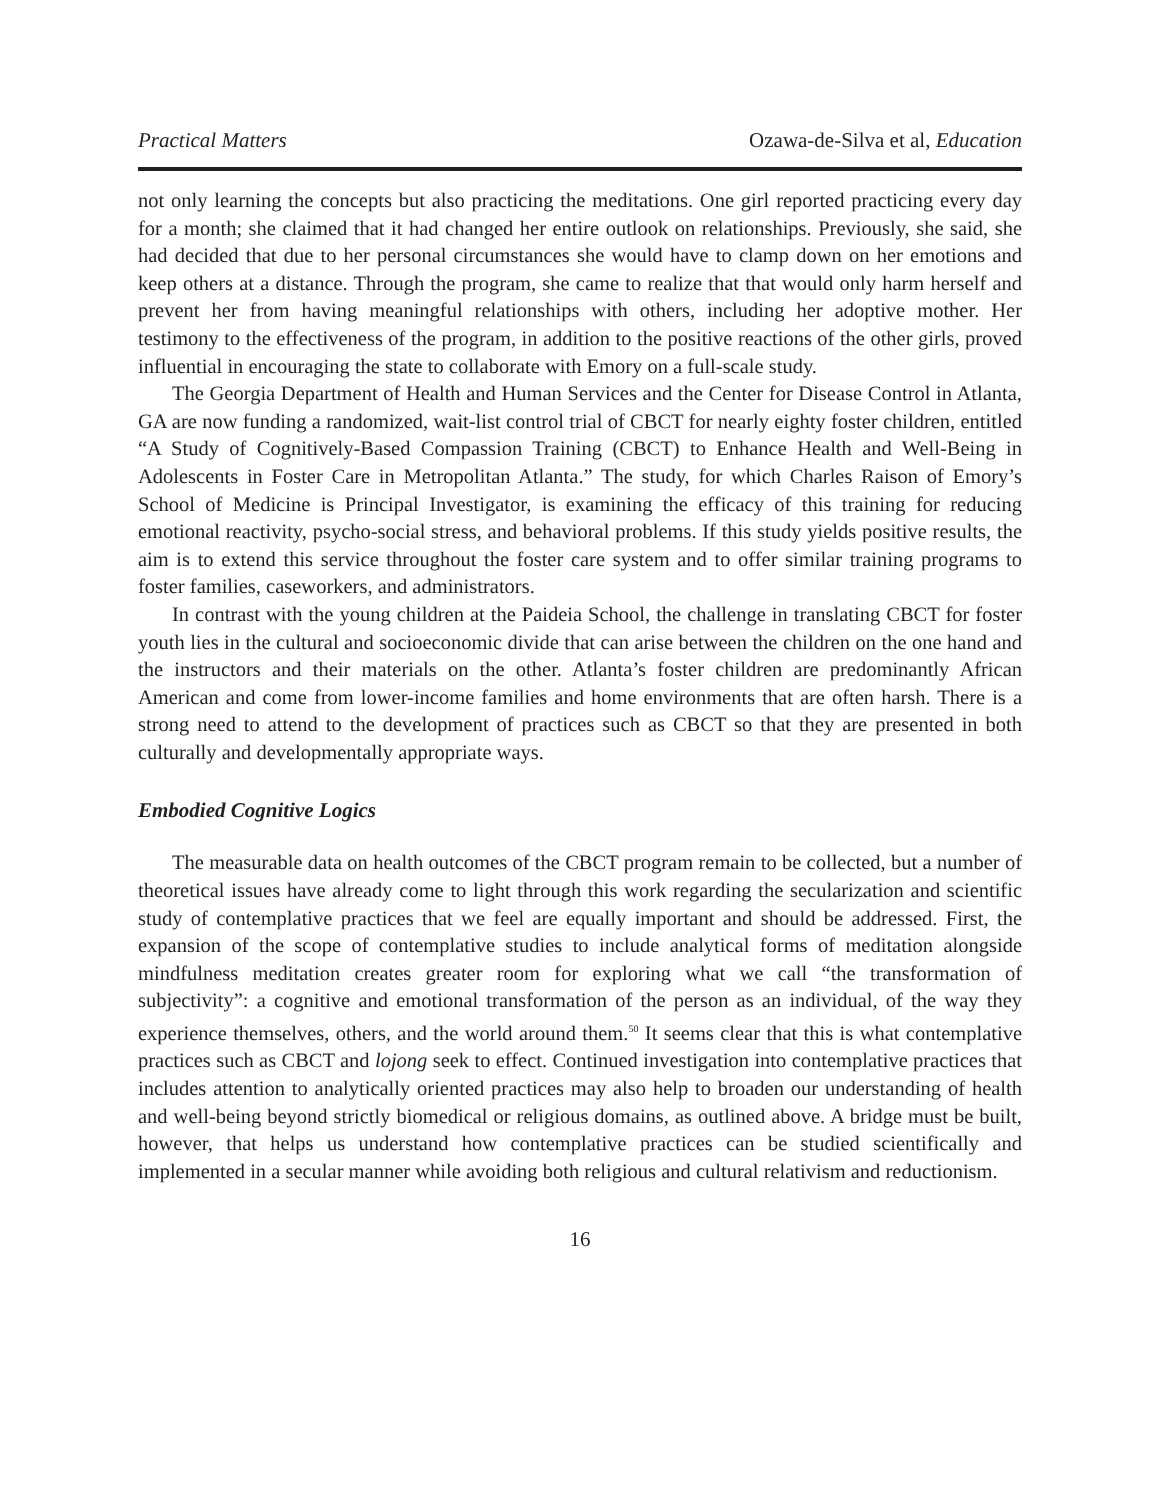Practical Matters Ozawa-de-Silva et al, Education
not only learning the concepts but also practicing the meditations. One girl reported practicing every day for a month; she claimed that it had changed her entire outlook on relationships. Previously, she said, she had decided that due to her personal circumstances she would have to clamp down on her emotions and keep others at a distance. Through the program, she came to realize that that would only harm herself and prevent her from having meaningful relationships with others, including her adoptive mother. Her testimony to the effectiveness of the program, in addition to the positive reactions of the other girls, proved influential in encouraging the state to collaborate with Emory on a full-scale study.
The Georgia Department of Health and Human Services and the Center for Disease Control in Atlanta, GA are now funding a randomized, wait-list control trial of CBCT for nearly eighty foster children, entitled “A Study of Cognitively-Based Compassion Training (CBCT) to Enhance Health and Well-Being in Adolescents in Foster Care in Metropolitan Atlanta.” The study, for which Charles Raison of Emory’s School of Medicine is Principal Investigator, is examining the efficacy of this training for reducing emotional reactivity, psycho-social stress, and behavioral problems. If this study yields positive results, the aim is to extend this service throughout the foster care system and to offer similar training programs to foster families, caseworkers, and administrators.
In contrast with the young children at the Paideia School, the challenge in translating CBCT for foster youth lies in the cultural and socioeconomic divide that can arise between the children on the one hand and the instructors and their materials on the other. Atlanta’s foster children are predominantly African American and come from lower-income families and home environments that are often harsh. There is a strong need to attend to the development of practices such as CBCT so that they are presented in both culturally and developmentally appropriate ways.
Embodied Cognitive Logics
The measurable data on health outcomes of the CBCT program remain to be collected, but a number of theoretical issues have already come to light through this work regarding the secularization and scientific study of contemplative practices that we feel are equally important and should be addressed. First, the expansion of the scope of contemplative studies to include analytical forms of meditation alongside mindfulness meditation creates greater room for exploring what we call “the transformation of subjectivity”: a cognitive and emotional transformation of the person as an individual, of the way they experience themselves, others, and the world around them.<sup>50</sup> It seems clear that this is what contemplative practices such as CBCT and lojong seek to effect. Continued investigation into contemplative practices that includes attention to analytically oriented practices may also help to broaden our understanding of health and well-being beyond strictly biomedical or religious domains, as outlined above. A bridge must be built, however, that helps us understand how contemplative practices can be studied scientifically and implemented in a secular manner while avoiding both religious and cultural relativism and reductionism.
16